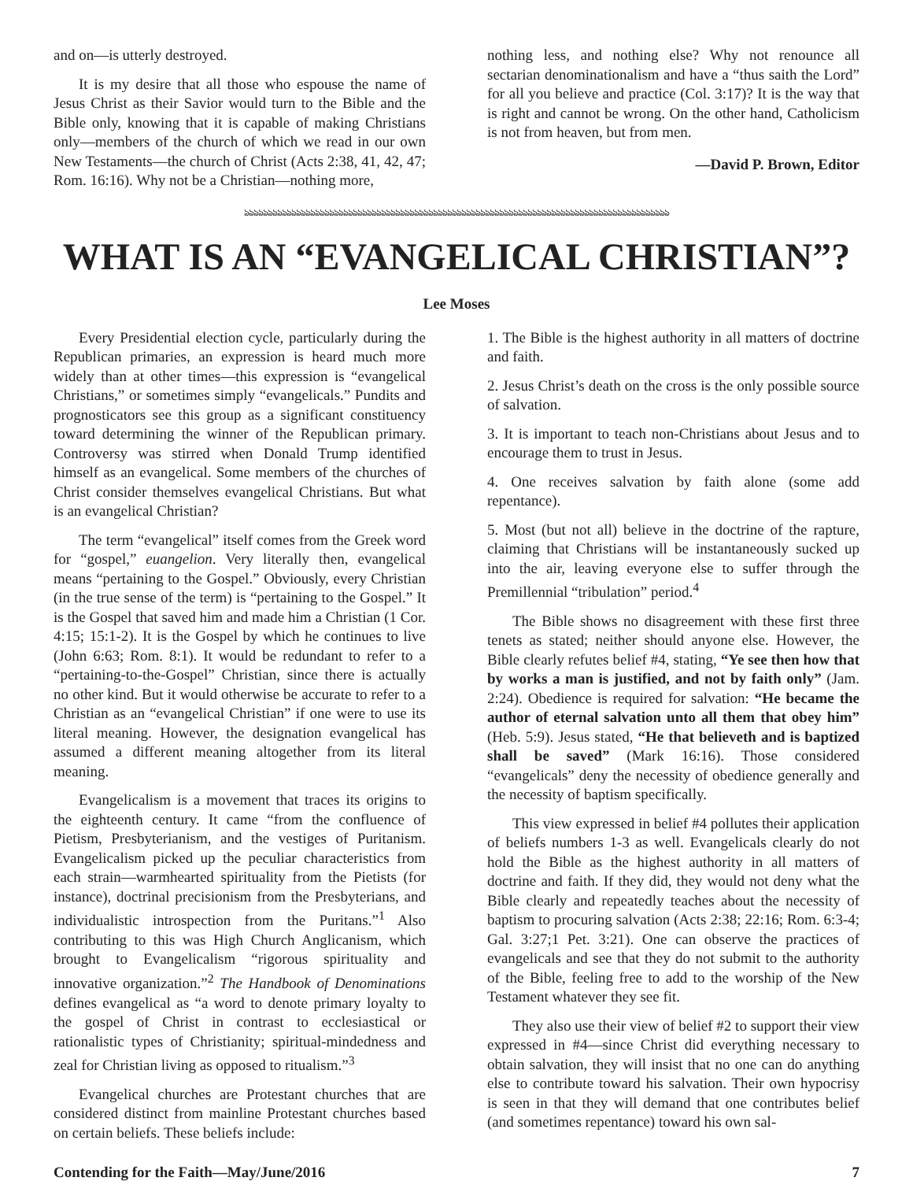and on—is utterly destroyed.
It is my desire that all those who espouse the name of Jesus Christ as their Savior would turn to the Bible and the Bible only, knowing that it is capable of making Christians only—members of the church of which we read in our own New Testaments—the church of Christ (Acts 2:38, 41, 42, 47; Rom. 16:16). Why not be a Christian—nothing more,
nothing less, and nothing else? Why not renounce all sectarian denominationalism and have a “thus saith the Lord” for all you believe and practice (Col. 3:17)? It is the way that is right and cannot be wrong. On the other hand, Catholicism is not from heaven, but from men.
—David P. Brown, Editor
ঌঌঌঌঌঌঌঌঌঌঌঌঌঌঌঌঌঌঌঌঌঌঌঌঌঌঌঌঌঌঌঌঌঌঌঌঌঌঌঌঌঌঌঌঌঌঌঌঌঌঌঌঌঌঌঌঌঌঌঌঌঌঌঌঌঌঌঌঌঌঌঌঌঌঌঌঌঌঌঌঌঌঌঌঌঌঌঌঌঌ
WHAT IS AN “EVANGELICAL CHRISTIAN”?
Lee Moses
Every Presidential election cycle, particularly during the Republican primaries, an expression is heard much more widely than at other times—this expression is “evangelical Christians,” or sometimes simply “evangelicals.” Pundits and prognosticators see this group as a significant constituency toward determining the winner of the Republican primary. Controversy was stirred when Donald Trump identified himself as an evangelical. Some members of the churches of Christ consider themselves evangelical Christians. But what is an evangelical Christian?
The term “evangelical” itself comes from the Greek word for “gospel,” euangelion. Very literally then, evangelical means “pertaining to the Gospel.” Obviously, every Christian (in the true sense of the term) is “pertaining to the Gospel.” It is the Gospel that saved him and made him a Christian (1 Cor. 4:15; 15:1-2). It is the Gospel by which he continues to live (John 6:63; Rom. 8:1). It would be redundant to refer to a “pertaining-to-the-Gospel” Christian, since there is actually no other kind. But it would otherwise be accurate to refer to a Christian as an “evangelical Christian” if one were to use its literal meaning. However, the designation evangelical has assumed a different meaning altogether from its literal meaning.
Evangelicalism is a movement that traces its origins to the eighteenth century. It came “from the confluence of Pietism, Presbyterianism, and the vestiges of Puritanism. Evangelicalism picked up the peculiar characteristics from each strain—warmhearted spirituality from the Pietists (for instance), doctrinal precisionism from the Presbyterians, and individualistic introspection from the Puritans.”<sup>1</sup> Also contributing to this was High Church Anglicanism, which brought to Evangelicalism “rigorous spirituality and innovative organization.”<sup>2</sup> The Handbook of Denominations defines evangelical as “a word to denote primary loyalty to the gospel of Christ in contrast to ecclesiastical or rationalistic types of Christianity; spiritual-mindedness and zeal for Christian living as opposed to ritualism.”<sup>3</sup>
Evangelical churches are Protestant churches that are considered distinct from mainline Protestant churches based on certain beliefs. These beliefs include:
1. The Bible is the highest authority in all matters of doctrine and faith.
2. Jesus Christ’s death on the cross is the only possible source of salvation.
3. It is important to teach non-Christians about Jesus and to encourage them to trust in Jesus.
4. One receives salvation by faith alone (some add repentance).
5. Most (but not all) believe in the doctrine of the rapture, claiming that Christians will be instantaneously sucked up into the air, leaving everyone else to suffer through the Premillennial “tribulation” period.<sup>4</sup>
The Bible shows no disagreement with these first three tenets as stated; neither should anyone else. However, the Bible clearly refutes belief #4, stating, “Ye see then how that by works a man is justified, and not by faith only” (Jam. 2:24). Obedience is required for salvation: “He became the author of eternal salvation unto all them that obey him” (Heb. 5:9). Jesus stated, “He that believeth and is baptized shall be saved” (Mark 16:16). Those considered “evangelicals” deny the necessity of obedience generally and the necessity of baptism specifically.
This view expressed in belief #4 pollutes their application of beliefs numbers 1-3 as well. Evangelicals clearly do not hold the Bible as the highest authority in all matters of doctrine and faith. If they did, they would not deny what the Bible clearly and repeatedly teaches about the necessity of baptism to procuring salvation (Acts 2:38; 22:16; Rom. 6:3-4; Gal. 3:27;1 Pet. 3:21). One can observe the practices of evangelicals and see that they do not submit to the authority of the Bible, feeling free to add to the worship of the New Testament whatever they see fit.
They also use their view of belief #2 to support their view expressed in #4—since Christ did everything necessary to obtain salvation, they will insist that no one can do anything else to contribute toward his salvation. Their own hypocrisy is seen in that they will demand that one contributes belief (and sometimes repentance) toward his own sal-
Contending for the Faith—May/June/2016 7